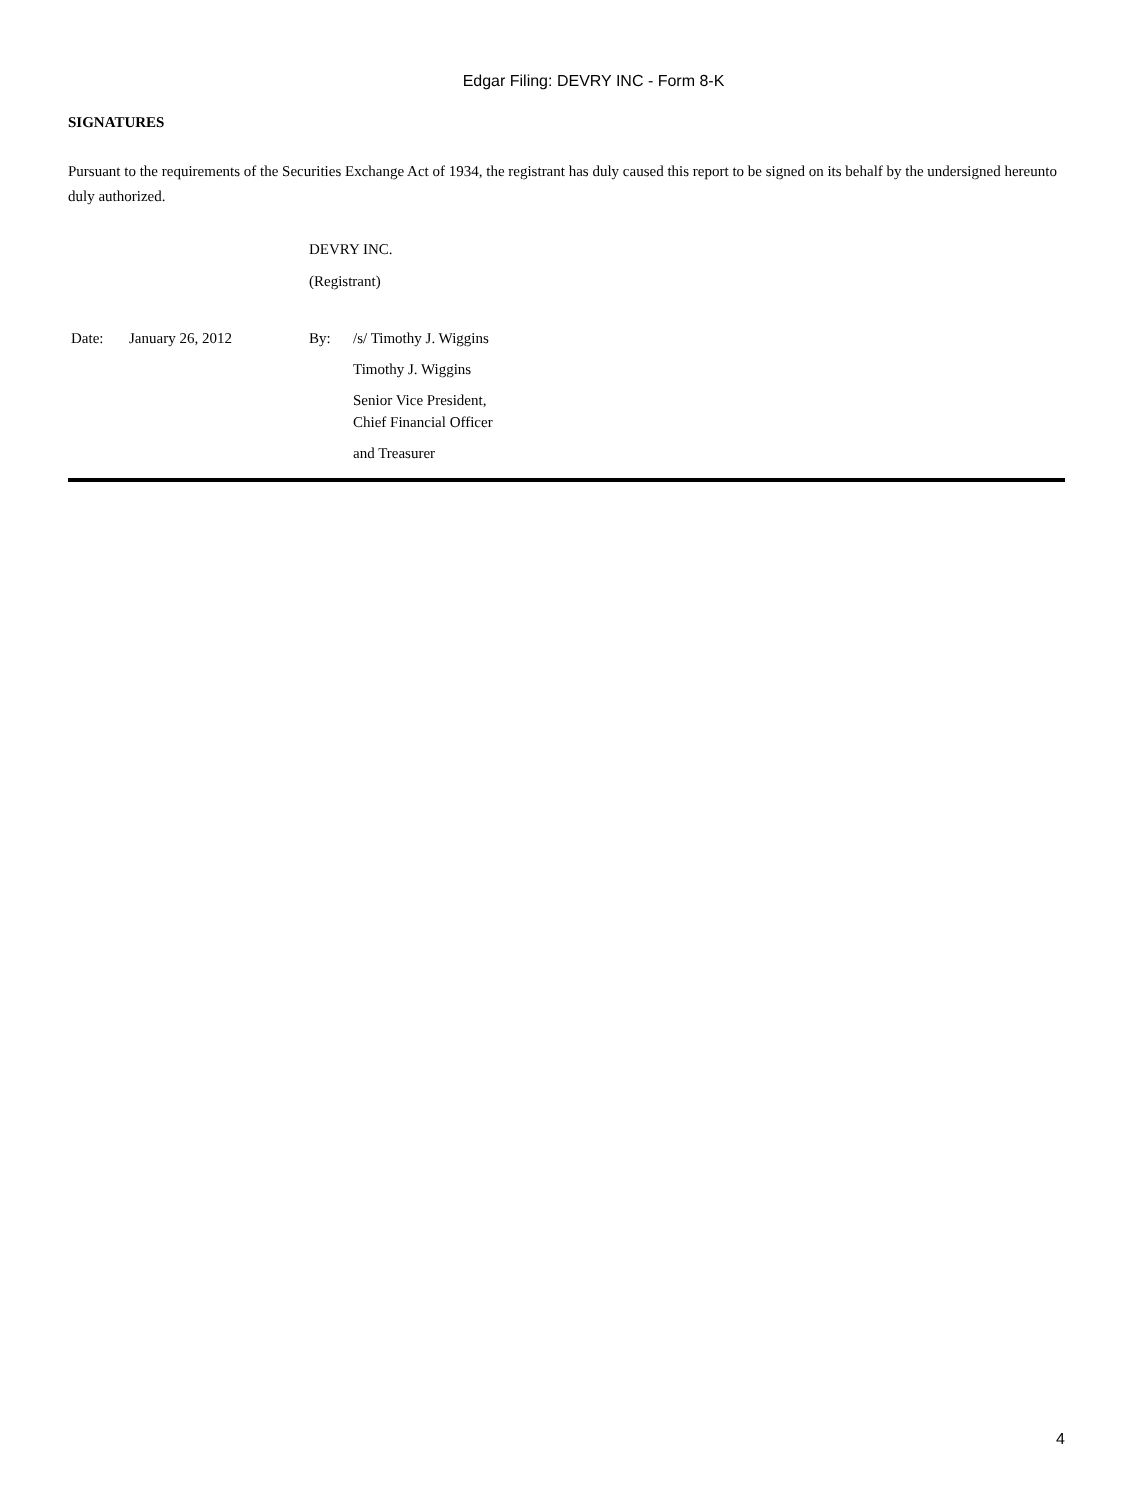Edgar Filing: DEVRY INC - Form 8-K
SIGNATURES
Pursuant to the requirements of the Securities Exchange Act of 1934, the registrant has duly caused this report to be signed on its behalf by the undersigned hereunto duly authorized.
DEVRY INC.
(Registrant)
| Date: | January 26, 2012 | By: | /s/ Timothy J. Wiggins |
| | | | Timothy J. Wiggins |
| | | | Senior Vice President, Chief Financial Officer |
| | | | and Treasurer |
4